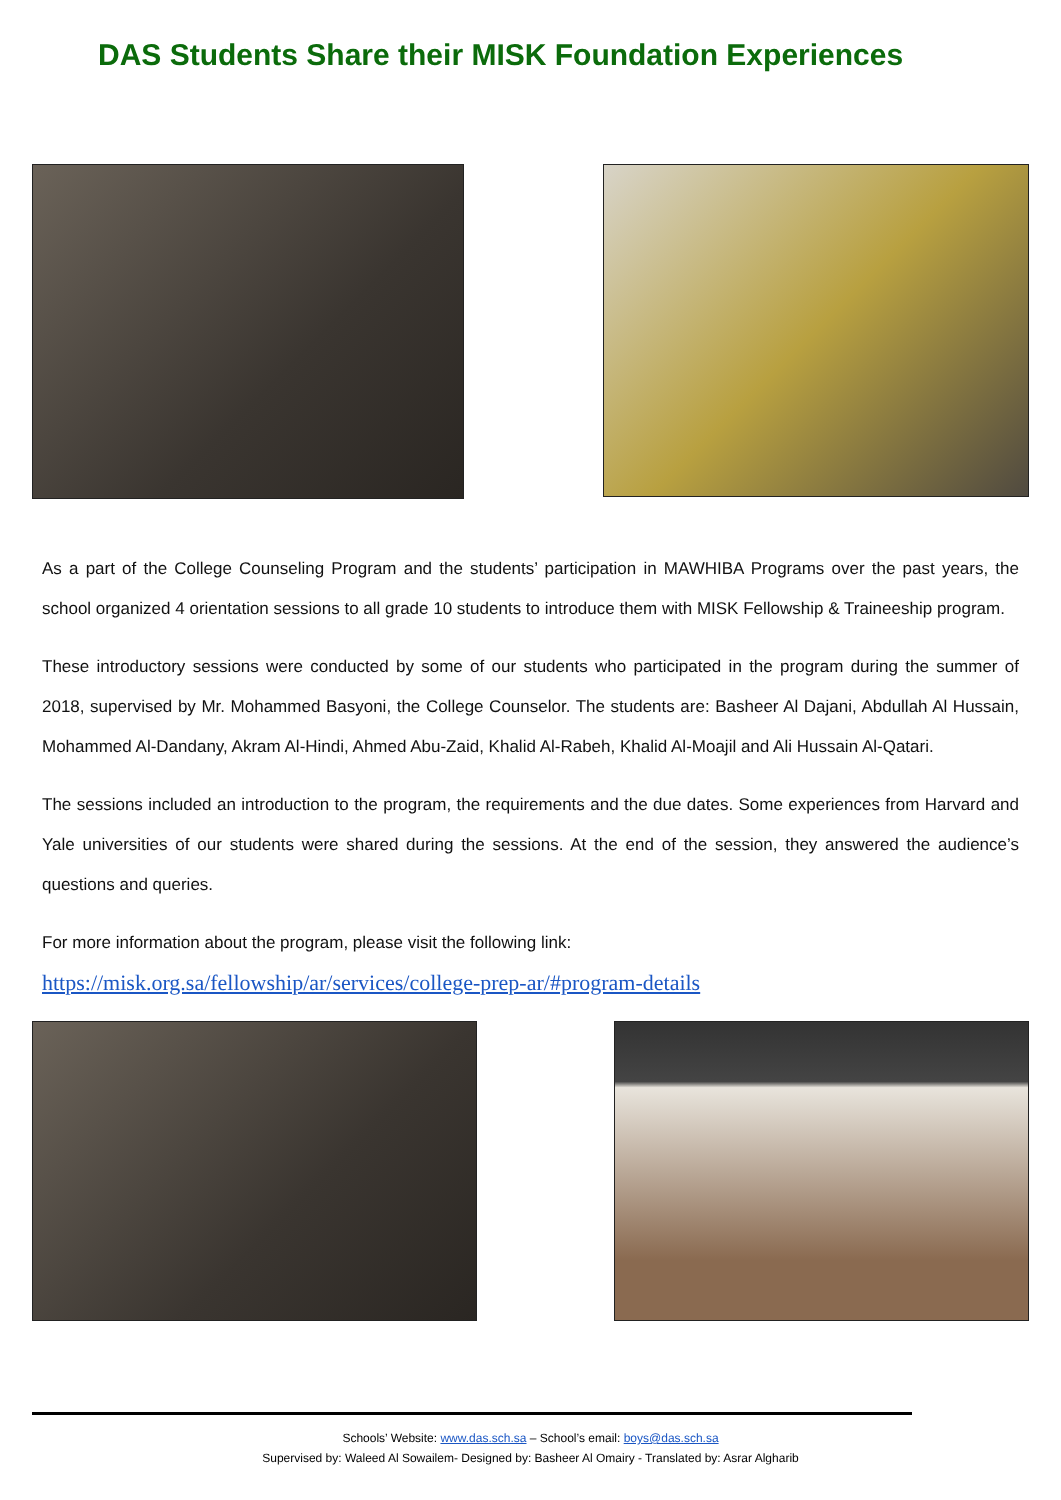DAS Students Share their MISK Foundation Experiences
As a part of the College Counseling Program and the students’ participation in MAWHIBA Programs over the past years, the school organized 4 orientation sessions to all grade 10 students to introduce them with MISK Fellowship & Traineeship program.
These introductory sessions were conducted by some of our students who participated in the program during the summer of 2018, supervised by Mr. Mohammed Basyoni, the College Counselor. The students are: Basheer Al Dajani, Abdullah Al Hussain, Mohammed Al-Dandany, Akram Al-Hindi, Ahmed Abu-Zaid, Khalid Al-Rabeh, Khalid Al-Moajil and Ali Hussain Al-Qatari.
The sessions included an introduction to the program, the requirements and the due dates. Some experiences from Harvard and Yale universities of our students were shared during the sessions. At the end of the session, they answered the audience’s questions and queries.
For more information about the program, please visit the following link:
https://misk.org.sa/fellowship/ar/services/college-prep-ar/#program-details
Schools’ Website: www.das.sch.sa – School’s email: boys@das.sch.sa
Supervised by: Waleed Al Sowailem- Designed by: Basheer Al Omairy - Translated by: Asrar Algharib